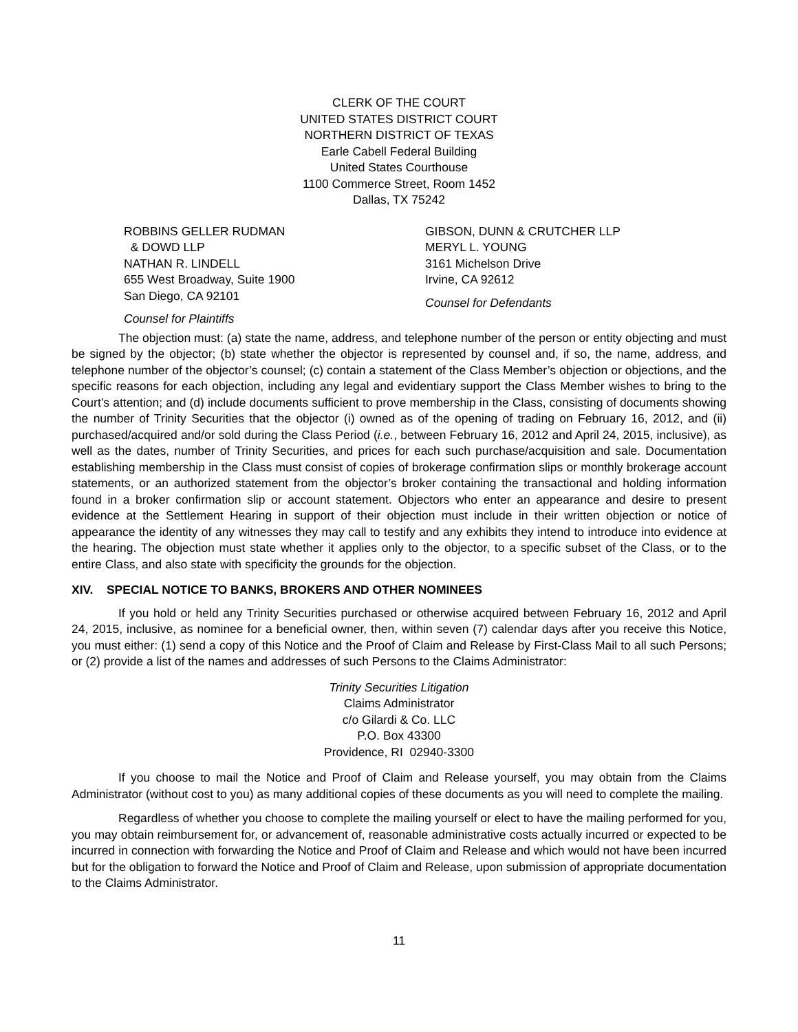CLERK OF THE COURT
UNITED STATES DISTRICT COURT
NORTHERN DISTRICT OF TEXAS
Earle Cabell Federal Building
United States Courthouse
1100 Commerce Street, Room 1452
Dallas, TX 75242
ROBBINS GELLER RUDMAN
& DOWD LLP
NATHAN R. LINDELL
655 West Broadway, Suite 1900
San Diego, CA 92101
Counsel for Plaintiffs
GIBSON, DUNN & CRUTCHER LLP
MERYL L. YOUNG
3161 Michelson Drive
Irvine, CA 92612
Counsel for Defendants
The objection must: (a) state the name, address, and telephone number of the person or entity objecting and must be signed by the objector; (b) state whether the objector is represented by counsel and, if so, the name, address, and telephone number of the objector’s counsel; (c) contain a statement of the Class Member’s objection or objections, and the specific reasons for each objection, including any legal and evidentiary support the Class Member wishes to bring to the Court’s attention; and (d) include documents sufficient to prove membership in the Class, consisting of documents showing the number of Trinity Securities that the objector (i) owned as of the opening of trading on February 16, 2012, and (ii) purchased/acquired and/or sold during the Class Period (i.e., between February 16, 2012 and April 24, 2015, inclusive), as well as the dates, number of Trinity Securities, and prices for each such purchase/acquisition and sale. Documentation establishing membership in the Class must consist of copies of brokerage confirmation slips or monthly brokerage account statements, or an authorized statement from the objector’s broker containing the transactional and holding information found in a broker confirmation slip or account statement. Objectors who enter an appearance and desire to present evidence at the Settlement Hearing in support of their objection must include in their written objection or notice of appearance the identity of any witnesses they may call to testify and any exhibits they intend to introduce into evidence at the hearing. The objection must state whether it applies only to the objector, to a specific subset of the Class, or to the entire Class, and also state with specificity the grounds for the objection.
XIV. SPECIAL NOTICE TO BANKS, BROKERS AND OTHER NOMINEES
If you hold or held any Trinity Securities purchased or otherwise acquired between February 16, 2012 and April 24, 2015, inclusive, as nominee for a beneficial owner, then, within seven (7) calendar days after you receive this Notice, you must either: (1) send a copy of this Notice and the Proof of Claim and Release by First-Class Mail to all such Persons; or (2) provide a list of the names and addresses of such Persons to the Claims Administrator:
Trinity Securities Litigation
Claims Administrator
c/o Gilardi & Co. LLC
P.O. Box 43300
Providence, RI 02940-3300
If you choose to mail the Notice and Proof of Claim and Release yourself, you may obtain from the Claims Administrator (without cost to you) as many additional copies of these documents as you will need to complete the mailing.
Regardless of whether you choose to complete the mailing yourself or elect to have the mailing performed for you, you may obtain reimbursement for, or advancement of, reasonable administrative costs actually incurred or expected to be incurred in connection with forwarding the Notice and Proof of Claim and Release and which would not have been incurred but for the obligation to forward the Notice and Proof of Claim and Release, upon submission of appropriate documentation to the Claims Administrator.
11